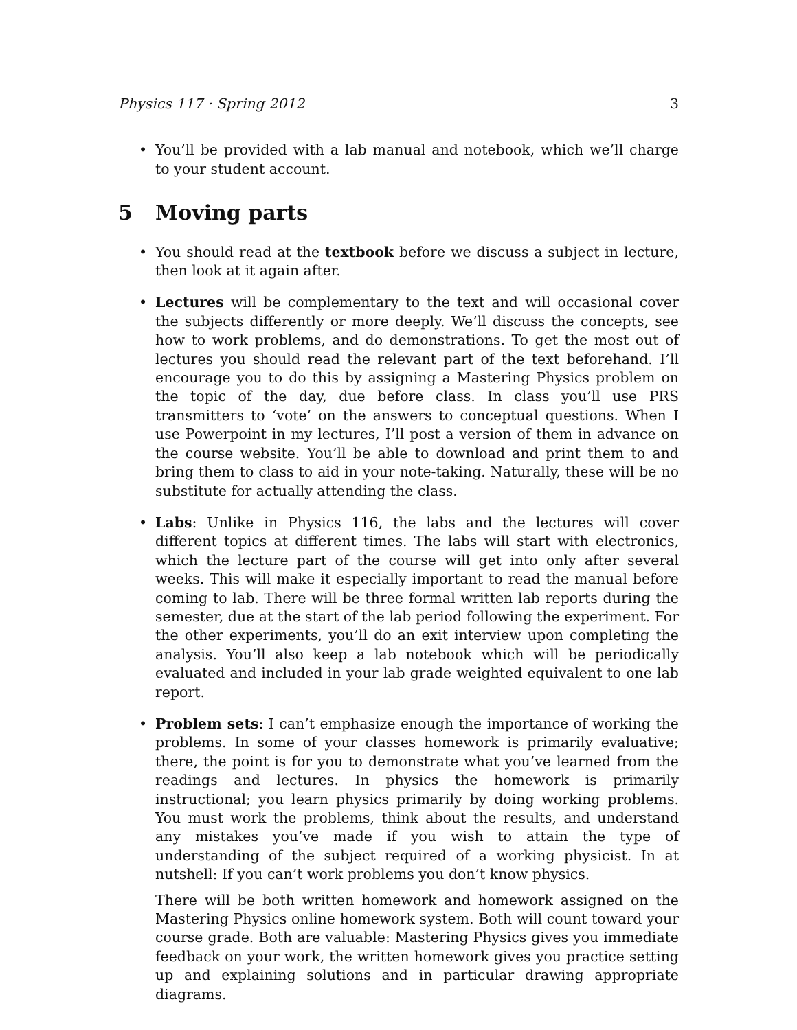Physics 117 · Spring 2012 3
• You’ll be provided with a lab manual and notebook, which we’ll charge to your student account.
5 Moving parts
• You should read at the textbook before we discuss a subject in lecture, then look at it again after.
• Lectures will be complementary to the text and will occasional cover the subjects differently or more deeply. We’ll discuss the concepts, see how to work problems, and do demonstrations. To get the most out of lectures you should read the relevant part of the text beforehand. I’ll encourage you to do this by assigning a Mastering Physics problem on the topic of the day, due before class. In class you’ll use PRS transmitters to ‘vote’ on the answers to conceptual questions. When I use Powerpoint in my lectures, I’ll post a version of them in advance on the course website. You’ll be able to download and print them to and bring them to class to aid in your note-taking. Naturally, these will be no substitute for actually attending the class.
• Labs: Unlike in Physics 116, the labs and the lectures will cover different topics at different times. The labs will start with electronics, which the lecture part of the course will get into only after several weeks. This will make it especially important to read the manual before coming to lab. There will be three formal written lab reports during the semester, due at the start of the lab period following the experiment. For the other experiments, you’ll do an exit interview upon completing the analysis. You’ll also keep a lab notebook which will be periodically evaluated and included in your lab grade weighted equivalent to one lab report.
•
Problem sets: I can’t emphasize enough the importance of working the problems. In some of your classes homework is primarily evaluative; there, the point is for you to demonstrate what you’ve learned from the readings and lectures. In physics the homework is primarily instructional; you learn physics primarily by doing working problems. You must work the problems, think about the results, and understand any mistakes you’ve made if you wish to attain the type of understanding of the subject required of a working physicist. In at nutshell: If you can’t work problems you don’t know physics.
There will be both written homework and homework assigned on the Mastering Physics online homework system. Both will count toward your course grade. Both are valuable: Mastering Physics gives you immediate feedback on your work, the written homework gives you practice setting up and explaining solutions and in particular drawing appropriate diagrams.